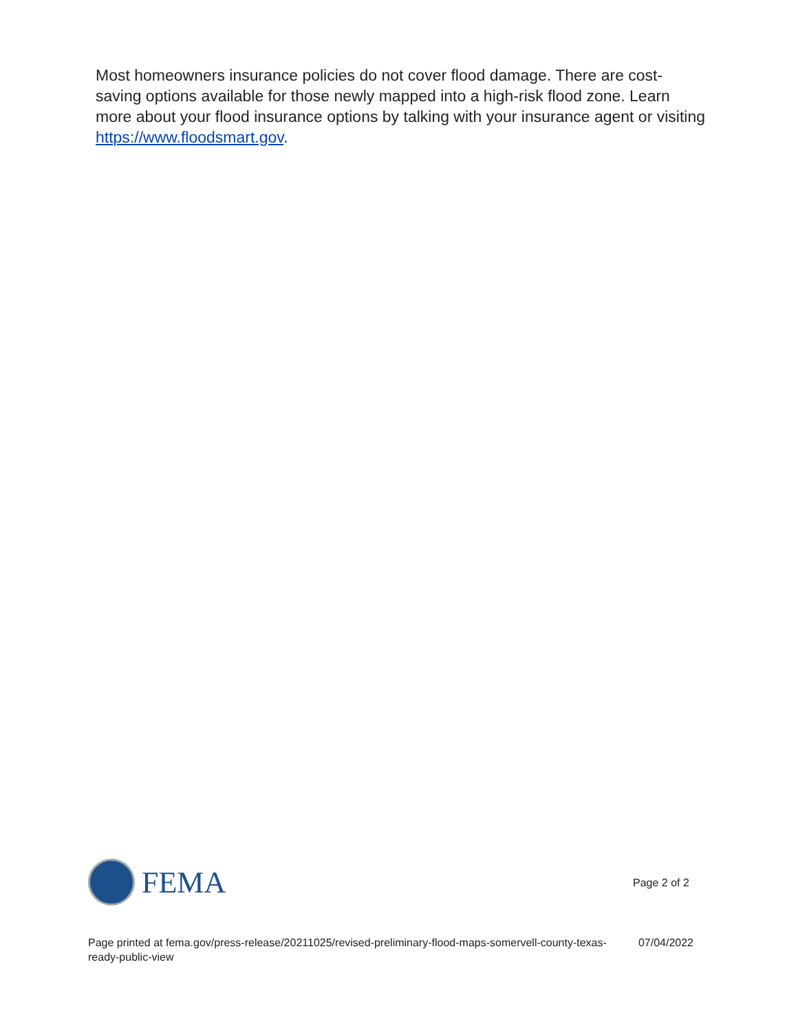Most homeowners insurance policies do not cover flood damage. There are cost-saving options available for those newly mapped into a high-risk flood zone. Learn more about your flood insurance options by talking with your insurance agent or visiting https://www.floodsmart.gov.
FEMA
Page 2 of 2
Page printed at fema.gov/press-release/20211025/revised-preliminary-flood-maps-somervell-county-texas-ready-public-view
07/04/2022